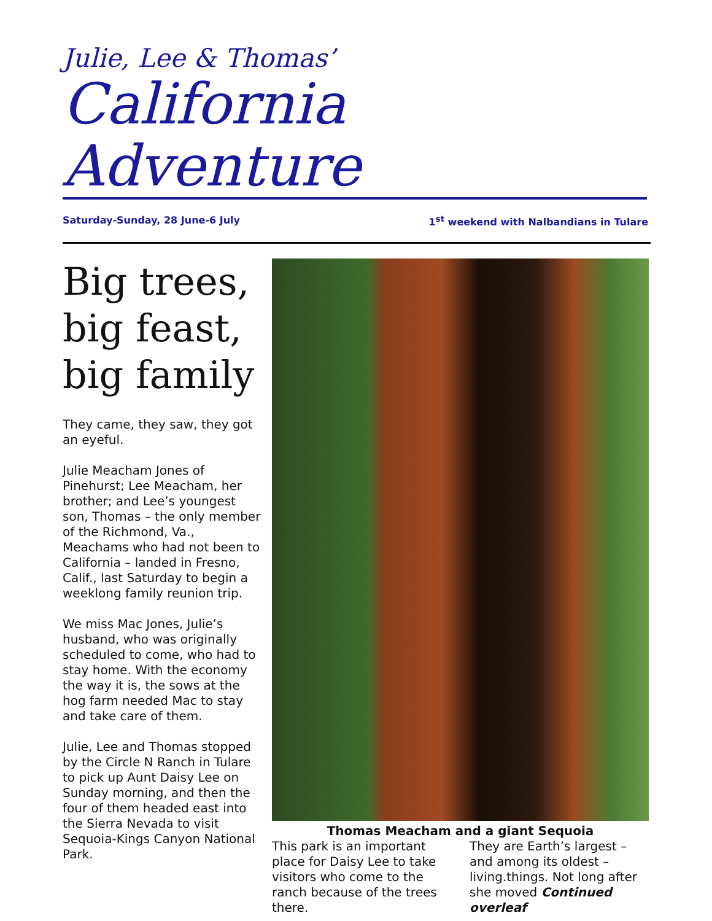Julie, Lee & Thomas’
California Adventure
Saturday-Sunday, 28 June-6 July 1<sup>st</sup> weekend with Nalbandians in Tulare
Big trees, big feast, big family
They came, they saw, they got an eyeful.
Julie Meacham Jones of Pinehurst; Lee Meacham, her brother; and Lee’s youngest son, Thomas – the only member of the Richmond, Va., Meachams who had not been to California – landed in Fresno, Calif., last Saturday to begin a weeklong family reunion trip.
We miss Mac Jones, Julie’s husband, who was originally scheduled to come, who had to stay home. With the economy the way it is, the sows at the hog farm needed Mac to stay and take care of them.
Julie, Lee and Thomas stopped by the Circle N Ranch in Tulare to pick up Aunt Daisy Lee on Sunday morning, and then the four of them headed east into the Sierra Nevada to visit Sequoia-Kings Canyon National Park.
Thomas Meacham and a giant Sequoia
This park is an important place for Daisy Lee to take visitors who come to the ranch because of the trees there.
They are Earth’s largest – and among its oldest – living.things. Not long after she moved Continued overleaf